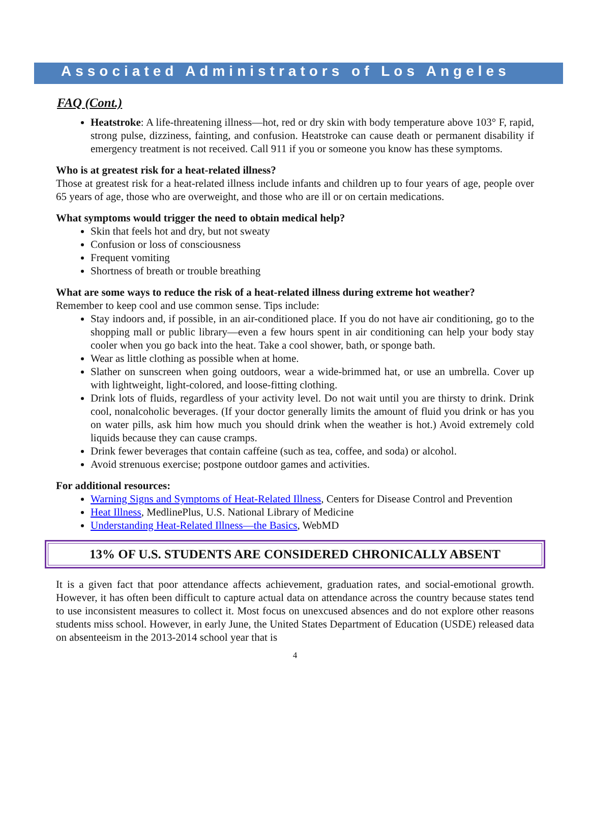Associated Administrators of Los Angeles
FAQ (Cont.)
Heatstroke: A life-threatening illness—hot, red or dry skin with body temperature above 103° F, rapid, strong pulse, dizziness, fainting, and confusion. Heatstroke can cause death or permanent disability if emergency treatment is not received. Call 911 if you or someone you know has these symptoms.
Who is at greatest risk for a heat-related illness?
Those at greatest risk for a heat-related illness include infants and children up to four years of age, people over 65 years of age, those who are overweight, and those who are ill or on certain medications.
What symptoms would trigger the need to obtain medical help?
Skin that feels hot and dry, but not sweaty
Confusion or loss of consciousness
Frequent vomiting
Shortness of breath or trouble breathing
What are some ways to reduce the risk of a heat-related illness during extreme hot weather?
Remember to keep cool and use common sense. Tips include:
Stay indoors and, if possible, in an air-conditioned place. If you do not have air conditioning, go to the shopping mall or public library—even a few hours spent in air conditioning can help your body stay cooler when you go back into the heat. Take a cool shower, bath, or sponge bath.
Wear as little clothing as possible when at home.
Slather on sunscreen when going outdoors, wear a wide-brimmed hat, or use an umbrella. Cover up with lightweight, light-colored, and loose-fitting clothing.
Drink lots of fluids, regardless of your activity level. Do not wait until you are thirsty to drink. Drink cool, nonalcoholic beverages. (If your doctor generally limits the amount of fluid you drink or has you on water pills, ask him how much you should drink when the weather is hot.) Avoid extremely cold liquids because they can cause cramps.
Drink fewer beverages that contain caffeine (such as tea, coffee, and soda) or alcohol.
Avoid strenuous exercise; postpone outdoor games and activities.
For additional resources:
Warning Signs and Symptoms of Heat-Related Illness, Centers for Disease Control and Prevention
Heat Illness, MedlinePlus, U.S. National Library of Medicine
Understanding Heat-Related Illness—the Basics, WebMD
13% OF U.S. STUDENTS ARE CONSIDERED CHRONICALLY ABSENT
It is a given fact that poor attendance affects achievement, graduation rates, and social-emotional growth. However, it has often been difficult to capture actual data on attendance across the country because states tend to use inconsistent measures to collect it. Most focus on unexcused absences and do not explore other reasons students miss school. However, in early June, the United States Department of Education (USDE) released data on absenteeism in the 2013-2014 school year that is
4